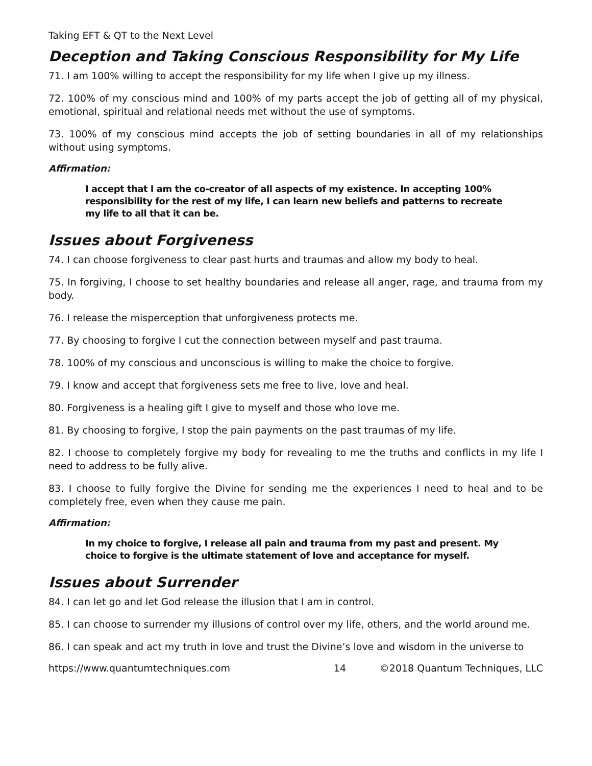Taking EFT & QT to the Next Level
Deception and Taking Conscious Responsibility for My Life
71. I am 100% willing to accept the responsibility for my life when I give up my illness.
72. 100% of my conscious mind and 100% of my parts accept the job of getting all of my physical, emotional, spiritual and relational needs met without the use of symptoms.
73. 100% of my conscious mind accepts the job of setting boundaries in all of my relationships without using symptoms.
Affirmation:
I accept that I am the co-creator of all aspects of my existence. In accepting 100% responsibility for the rest of my life, I can learn new beliefs and patterns to recreate my life to all that it can be.
Issues about Forgiveness
74. I can choose forgiveness to clear past hurts and traumas and allow my body to heal.
75. In forgiving, I choose to set healthy boundaries and release all anger, rage, and trauma from my body.
76. I release the misperception that unforgiveness protects me.
77. By choosing to forgive I cut the connection between myself and past trauma.
78. 100% of my conscious and unconscious is willing to make the choice to forgive.
79. I know and accept that forgiveness sets me free to live, love and heal.
80. Forgiveness is a healing gift I give to myself and those who love me.
81. By choosing to forgive, I stop the pain payments on the past traumas of my life.
82. I choose to completely forgive my body for revealing to me the truths and conflicts in my life I need to address to be fully alive.
83. I choose to fully forgive the Divine for sending me the experiences I need to heal and to be completely free, even when they cause me pain.
Affirmation:
In my choice to forgive, I release all pain and trauma from my past and present. My choice to forgive is the ultimate statement of love and acceptance for myself.
Issues about Surrender
84. I can let go and let God release the illusion that I am in control.
85. I can choose to surrender my illusions of control over my life, others, and the world around me.
86. I can speak and act my truth in love and trust the Divine’s love and wisdom in the universe to
https://www.quantumtechniques.com 14 ©2018 Quantum Techniques, LLC